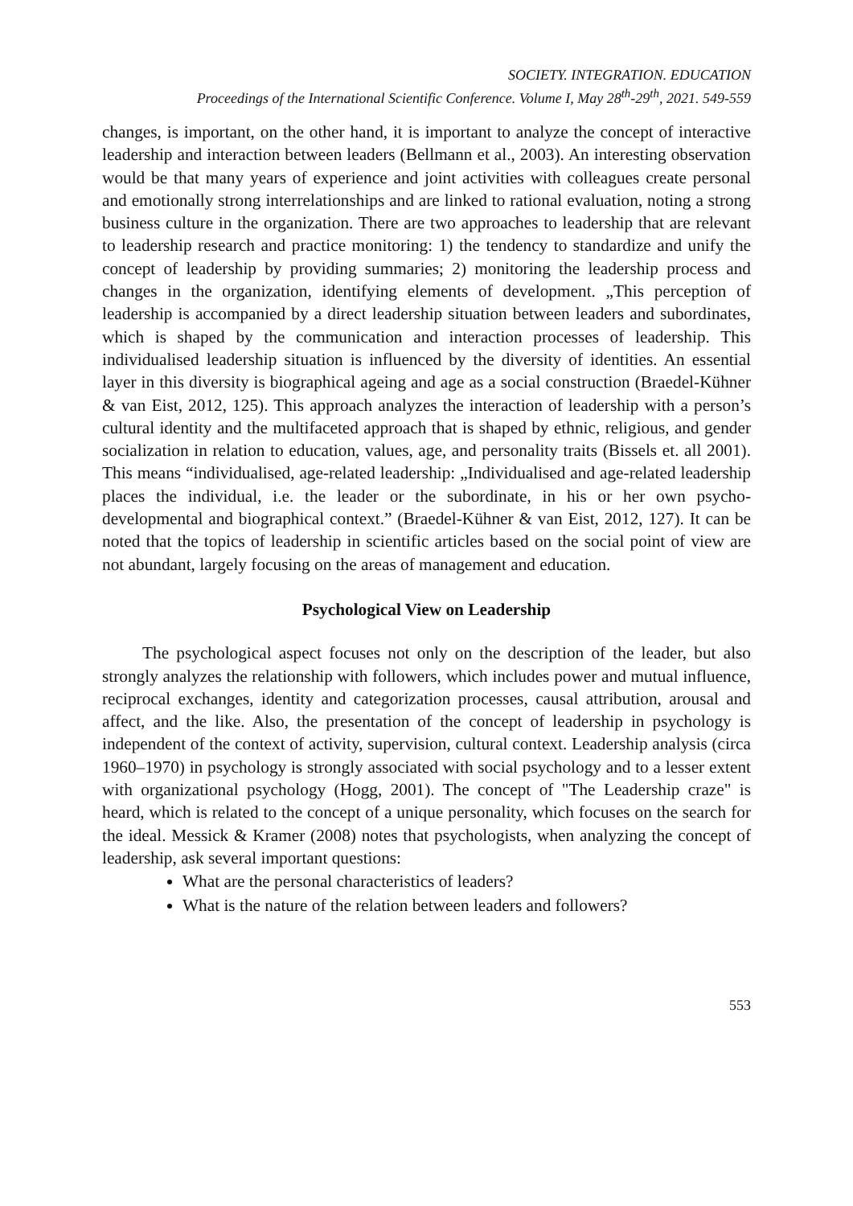SOCIETY. INTEGRATION. EDUCATION
Proceedings of the International Scientific Conference. Volume I, May 28<sup>th</sup>-29<sup>th</sup>, 2021. 549-559
changes, is important, on the other hand, it is important to analyze the concept of interactive leadership and interaction between leaders (Bellmann et al., 2003). An interesting observation would be that many years of experience and joint activities with colleagues create personal and emotionally strong interrelationships and are linked to rational evaluation, noting a strong business culture in the organization. There are two approaches to leadership that are relevant to leadership research and practice monitoring: 1) the tendency to standardize and unify the concept of leadership by providing summaries; 2) monitoring the leadership process and changes in the organization, identifying elements of development. „This perception of leadership is accompanied by a direct leadership situation between leaders and subordinates, which is shaped by the communication and interaction processes of leadership. This individualised leadership situation is influenced by the diversity of identities. An essential layer in this diversity is biographical ageing and age as a social construction (Braedel-Kühner & van Eist, 2012, 125). This approach analyzes the interaction of leadership with a person’s cultural identity and the multifaceted approach that is shaped by ethnic, religious, and gender socialization in relation to education, values, age, and personality traits (Bissels et. all 2001). This means “individualised, age-related leadership: „Individualised and age-related leadership places the individual, i.e. the leader or the subordinate, in his or her own psycho-developmental and biographical context.” (Braedel-Kühner & van Eist, 2012, 127). It can be noted that the topics of leadership in scientific articles based on the social point of view are not abundant, largely focusing on the areas of management and education.
Psychological View on Leadership
The psychological aspect focuses not only on the description of the leader, but also strongly analyzes the relationship with followers, which includes power and mutual influence, reciprocal exchanges, identity and categorization processes, causal attribution, arousal and affect, and the like. Also, the presentation of the concept of leadership in psychology is independent of the context of activity, supervision, cultural context. Leadership analysis (circa 1960–1970) in psychology is strongly associated with social psychology and to a lesser extent with organizational psychology (Hogg, 2001). The concept of "The Leadership craze" is heard, which is related to the concept of a unique personality, which focuses on the search for the ideal. Messick & Kramer (2008) notes that psychologists, when analyzing the concept of leadership, ask several important questions:
What are the personal characteristics of leaders?
What is the nature of the relation between leaders and followers?
553